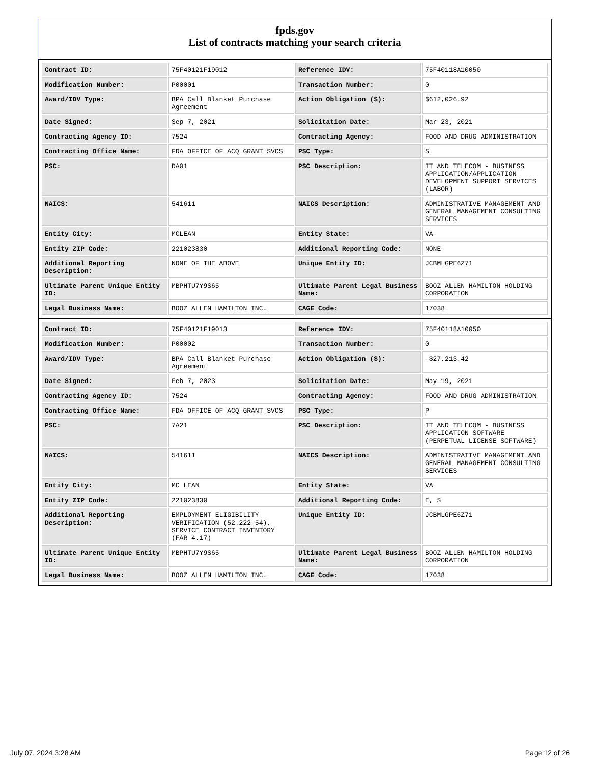fpds.gov
List of contracts matching your search criteria
| Contract ID: | 75F40121F19012 | Reference IDV: | 75F40118A10050 |
| Modification Number: | P00001 | Transaction Number: | 0 |
| Award/IDV Type: | BPA Call Blanket Purchase Agreement | Action Obligation ($): | $612,026.92 |
| Date Signed: | Sep 7, 2021 | Solicitation Date: | Mar 23, 2021 |
| Contracting Agency ID: | 7524 | Contracting Agency: | FOOD AND DRUG ADMINISTRATION |
| Contracting Office Name: | FDA OFFICE OF ACQ GRANT SVCS | PSC Type: | S |
| PSC: | DA01 | PSC Description: | IT AND TELECOM - BUSINESS APPLICATION/APPLICATION DEVELOPMENT SUPPORT SERVICES (LABOR) |
| NAICS: | 541611 | NAICS Description: | ADMINISTRATIVE MANAGEMENT AND GENERAL MANAGEMENT CONSULTING SERVICES |
| Entity City: | MCLEAN | Entity State: | VA |
| Entity ZIP Code: | 221023830 | Additional Reporting Code: | NONE |
| Additional Reporting Description: | NONE OF THE ABOVE | Unique Entity ID: | JCBMLGPE6Z71 |
| Ultimate Parent Unique Entity ID: | MBPHTU7Y9S65 | Ultimate Parent Legal Business Name: | BOOZ ALLEN HAMILTON HOLDING CORPORATION |
| Legal Business Name: | BOOZ ALLEN HAMILTON INC. | CAGE Code: | 17038 |
| Contract ID: | 75F40121F19013 | Reference IDV: | 75F40118A10050 |
| Modification Number: | P00002 | Transaction Number: | 0 |
| Award/IDV Type: | BPA Call Blanket Purchase Agreement | Action Obligation ($): | -$27,213.42 |
| Date Signed: | Feb 7, 2023 | Solicitation Date: | May 19, 2021 |
| Contracting Agency ID: | 7524 | Contracting Agency: | FOOD AND DRUG ADMINISTRATION |
| Contracting Office Name: | FDA OFFICE OF ACQ GRANT SVCS | PSC Type: | P |
| PSC: | 7A21 | PSC Description: | IT AND TELECOM - BUSINESS APPLICATION SOFTWARE (PERPETUAL LICENSE SOFTWARE) |
| NAICS: | 541611 | NAICS Description: | ADMINISTRATIVE MANAGEMENT AND GENERAL MANAGEMENT CONSULTING SERVICES |
| Entity City: | MC LEAN | Entity State: | VA |
| Entity ZIP Code: | 221023830 | Additional Reporting Code: | E, S |
| Additional Reporting Description: | EMPLOYMENT ELIGIBILITY VERIFICATION (52.222-54), SERVICE CONTRACT INVENTORY (FAR 4.17) | Unique Entity ID: | JCBMLGPE6Z71 |
| Ultimate Parent Unique Entity ID: | MBPHTU7Y9S65 | Ultimate Parent Legal Business Name: | BOOZ ALLEN HAMILTON HOLDING CORPORATION |
| Legal Business Name: | BOOZ ALLEN HAMILTON INC. | CAGE Code: | 17038 |
July 07, 2024 3:28 AM Page 12 of 26